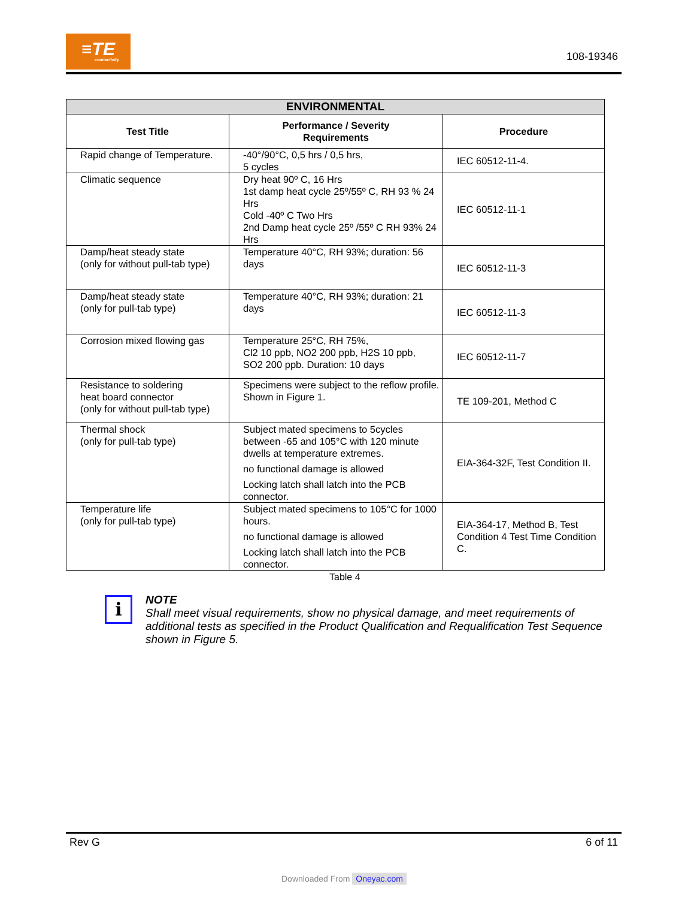≡TE
connectivity
108-19346
| ENVIRONMENTAL | | |
| --- | --- | --- |
| Test Title | Performance / Severity Requirements | Procedure |
| Rapid change of Temperature. | -40°/90°C, 0,5 hrs / 0,5 hrs, 5 cycles | IEC 60512-11-4. |
| Climatic sequence | Dry heat 90º C, 16 Hrs 1st damp heat cycle 25º/55º C, RH 93 % 24 Hrs Cold -40º C Two Hrs 2nd Damp heat cycle 25º /55º C RH 93% 24 Hrs | IEC 60512-11-1 |
| Damp/heat steady state (only for without pull-tab type) | Temperature 40°C, RH 93%; duration: 56 days | IEC 60512-11-3 |
| Damp/heat steady state (only for pull-tab type) | Temperature 40°C, RH 93%; duration: 21 days | IEC 60512-11-3 |
| Corrosion mixed flowing gas | Temperature 25°C, RH 75%, Cl2 10 ppb, NO2 200 ppb, H2S 10 ppb, SO2 200 ppb. Duration: 10 days | IEC 60512-11-7 |
| Resistance to soldering heat board connector (only for without pull-tab type) | Specimens were subject to the reflow profile. Shown in Figure 1. | TE 109-201, Method C |
| Thermal shock (only for pull-tab type) | Subject mated specimens to 5cycles between -65 and 105°C with 120 minute dwells at temperature extremes. no functional damage is allowed Locking latch shall latch into the PCB connector. | EIA-364-32F, Test Condition II. |
| Temperature life (only for pull-tab type) | Subject mated specimens to 105°C for 1000 hours. no functional damage is allowed Locking latch shall latch into the PCB connector. | EIA-364-17, Method B, Test Condition 4 Test Time Condition C. |
Table 4
i
NOTE
Shall meet visual requirements, show no physical damage, and meet requirements of additional tests as specified in the Product Qualification and Requalification Test Sequence shown in Figure 5.
Rev G 6 of 11
Downloaded From Oneyac.com